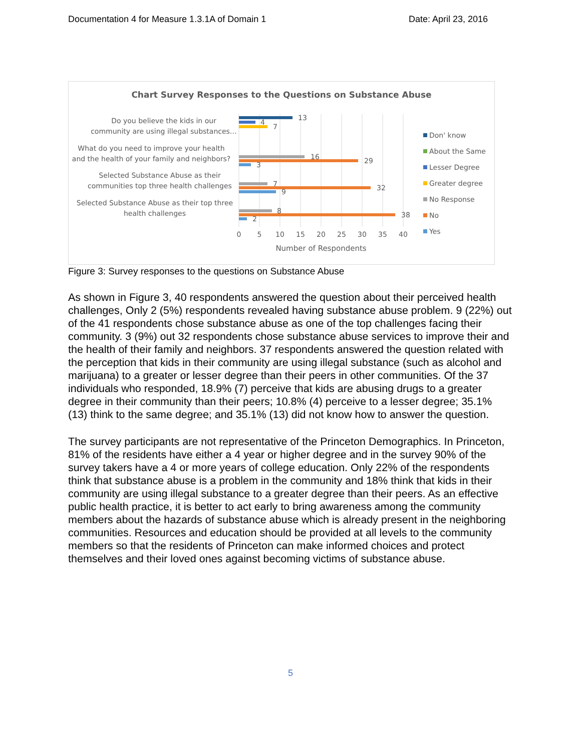Documentation 4 for Measure 1.3.1A of Domain 1 Date: April 23, 2016
Chart Survey Responses to the Questions on Substance Abuse
Do you believe the kids in our
community are using illegal substances…
What do you need to improve your health
and the health of your family and neighbors?
Selected Substance Abuse as their
communities top three health challenges
Selected Substance Abuse as their top three
health challenges
13
4
7
16
29
3
7
32
9
8
38
2
0
5
10
15
20
25
30
35
40
Number of Respondents
Don' know
About the Same
Lesser Degree
Greater degree
No Response
No
Yes
Figure 3: Survey responses to the questions on Substance Abuse
As shown in Figure 3, 40 respondents answered the question about their perceived health challenges, Only 2 (5%) respondents revealed having substance abuse problem. 9 (22%) out of the 41 respondents chose substance abuse as one of the top challenges facing their community. 3 (9%) out 32 respondents chose substance abuse services to improve their and the health of their family and neighbors. 37 respondents answered the question related with the perception that kids in their community are using illegal substance (such as alcohol and marijuana) to a greater or lesser degree than their peers in other communities. Of the 37 individuals who responded, 18.9% (7) perceive that kids are abusing drugs to a greater degree in their community than their peers; 10.8% (4) perceive to a lesser degree; 35.1% (13) think to the same degree; and 35.1% (13) did not know how to answer the question.
The survey participants are not representative of the Princeton Demographics. In Princeton, 81% of the residents have either a 4 year or higher degree and in the survey 90% of the survey takers have a 4 or more years of college education. Only 22% of the respondents think that substance abuse is a problem in the community and 18% think that kids in their community are using illegal substance to a greater degree than their peers. As an effective public health practice, it is better to act early to bring awareness among the community members about the hazards of substance abuse which is already present in the neighboring communities. Resources and education should be provided at all levels to the community members so that the residents of Princeton can make informed choices and protect themselves and their loved ones against becoming victims of substance abuse.
5